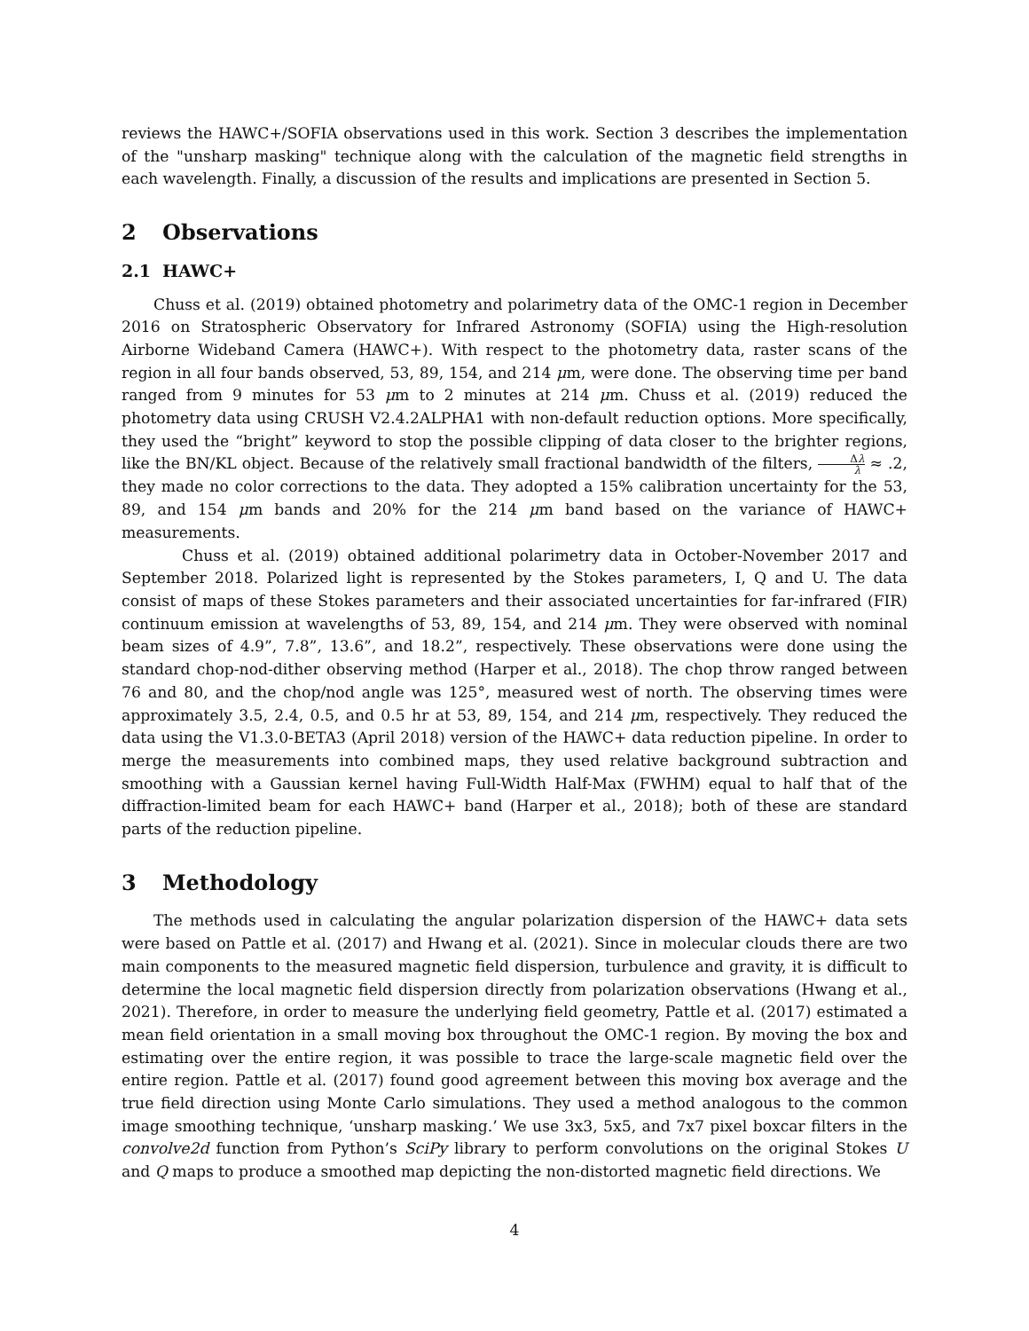reviews the HAWC+/SOFIA observations used in this work. Section 3 describes the implementation of the "unsharp masking" technique along with the calculation of the magnetic field strengths in each wavelength. Finally, a discussion of the results and implications are presented in Section 5.
2 Observations
2.1 HAWC+
Chuss et al. (2019) obtained photometry and polarimetry data of the OMC-1 region in December 2016 on Stratospheric Observatory for Infrared Astronomy (SOFIA) using the High-resolution Airborne Wideband Camera (HAWC+). With respect to the photometry data, raster scans of the region in all four bands observed, 53, 89, 154, and 214 μm, were done. The observing time per band ranged from 9 minutes for 53 μm to 2 minutes at 214 μm. Chuss et al. (2019) reduced the photometry data using CRUSH V2.4.2ALPHA1 with non-default reduction options. More specifically, they used the “bright” keyword to stop the possible clipping of data closer to the brighter regions, like the BN/KL object. Because of the relatively small fractional bandwidth of the filters, Δλ λ ≈ .2, they made no color corrections to the data. They adopted a 15% calibration uncertainty for the 53, 89, and 154 μm bands and 20% for the 214 μm band based on the variance of HAWC+ measurements.
Chuss et al. (2019) obtained additional polarimetry data in October-November 2017 and September 2018. Polarized light is represented by the Stokes parameters, I, Q and U. The data consist of maps of these Stokes parameters and their associated uncertainties for far-infrared (FIR) continuum emission at wavelengths of 53, 89, 154, and 214 μm. They were observed with nominal beam sizes of 4.9”, 7.8”, 13.6”, and 18.2”, respectively. These observations were done using the standard chop-nod-dither observing method (Harper et al., 2018). The chop throw ranged between 76 and 80, and the chop/nod angle was 125°, measured west of north. The observing times were approximately 3.5, 2.4, 0.5, and 0.5 hr at 53, 89, 154, and 214 μm, respectively. They reduced the data using the V1.3.0-BETA3 (April 2018) version of the HAWC+ data reduction pipeline. In order to merge the measurements into combined maps, they used relative background subtraction and smoothing with a Gaussian kernel having Full-Width Half-Max (FWHM) equal to half that of the diffraction-limited beam for each HAWC+ band (Harper et al., 2018); both of these are standard parts of the reduction pipeline.
3 Methodology
The methods used in calculating the angular polarization dispersion of the HAWC+ data sets were based on Pattle et al. (2017) and Hwang et al. (2021). Since in molecular clouds there are two main components to the measured magnetic field dispersion, turbulence and gravity, it is difficult to determine the local magnetic field dispersion directly from polarization observations (Hwang et al., 2021). Therefore, in order to measure the underlying field geometry, Pattle et al. (2017) estimated a mean field orientation in a small moving box throughout the OMC-1 region. By moving the box and estimating over the entire region, it was possible to trace the large-scale magnetic field over the entire region. Pattle et al. (2017) found good agreement between this moving box average and the true field direction using Monte Carlo simulations. They used a method analogous to the common image smoothing technique, ‘unsharp masking.’ We use 3x3, 5x5, and 7x7 pixel boxcar filters in the convolve2d function from Python’s SciPy library to perform convolutions on the original Stokes U and Q maps to produce a smoothed map depicting the non-distorted magnetic field directions. We
4